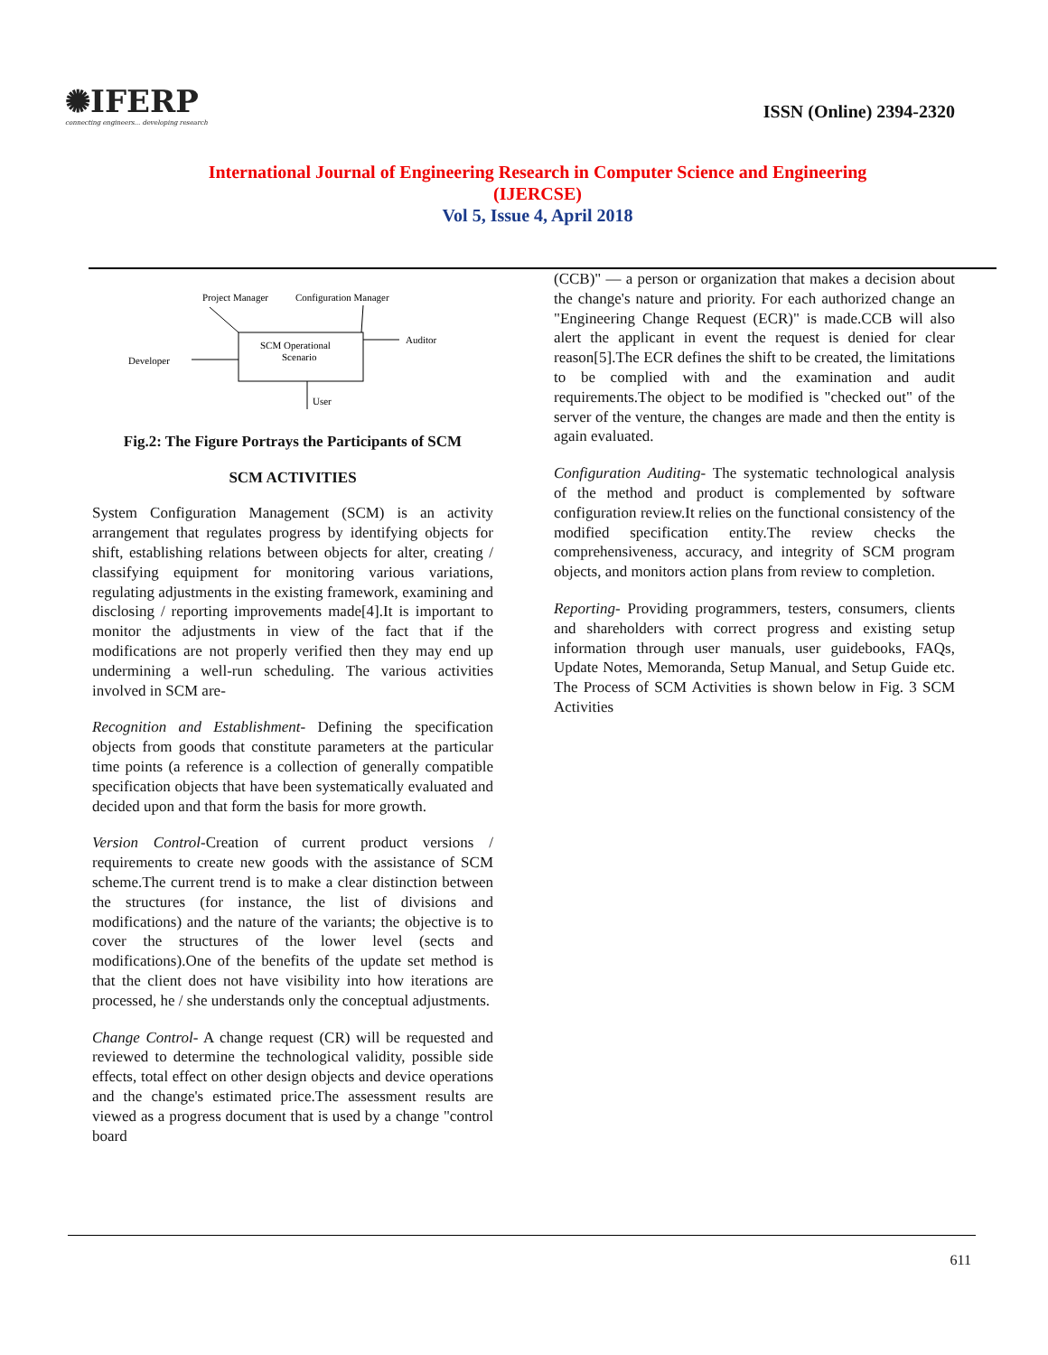✺IFERP
connecting engineers... developing research
ISSN (Online) 2394-2320
International Journal of Engineering Research in Computer Science and Engineering
(IJERCSE)
Vol 5, Issue 4, April 2018
Project Manager
Configuration Manager
Auditor
Developer
User
SCM Operational
Scenario
Fig.2: The Figure Portrays the Participants of SCM
SCM ACTIVITIES
System Configuration Management (SCM) is an activity arrangement that regulates progress by identifying objects for shift, establishing relations between objects for alter, creating / classifying equipment for monitoring various variations, regulating adjustments in the existing framework, examining and disclosing / reporting improvements made[4].It is important to monitor the adjustments in view of the fact that if the modifications are not properly verified then they may end up undermining a well-run scheduling. The various activities involved in SCM are-
Recognition and Establishment- Defining the specification objects from goods that constitute parameters at the particular time points (a reference is a collection of generally compatible specification objects that have been systematically evaluated and decided upon and that form the basis for more growth.
Version Control-Creation of current product versions / requirements to create new goods with the assistance of SCM scheme.The current trend is to make a clear distinction between the structures (for instance, the list of divisions and modifications) and the nature of the variants; the objective is to cover the structures of the lower level (sects and modifications).One of the benefits of the update set method is that the client does not have visibility into how iterations are processed, he / she understands only the conceptual adjustments.
Change Control- A change request (CR) will be requested and reviewed to determine the technological validity, possible side effects, total effect on other design objects and device operations and the change's estimated price.The assessment results are viewed as a progress document that is used by a change "control board
(CCB)" — a person or organization that makes a decision about the change's nature and priority. For each authorized change an "Engineering Change Request (ECR)" is made.CCB will also alert the applicant in event the request is denied for clear reason[5].The ECR defines the shift to be created, the limitations to be complied with and the examination and audit requirements.The object to be modified is "checked out" of the server of the venture, the changes are made and then the entity is again evaluated.
Configuration Auditing- The systematic technological analysis of the method and product is complemented by software configuration review.It relies on the functional consistency of the modified specification entity.The review checks the comprehensiveness, accuracy, and integrity of SCM program objects, and monitors action plans from review to completion.
Reporting- Providing programmers, testers, consumers, clients and shareholders with correct progress and existing setup information through user manuals, user guidebooks, FAQs, Update Notes, Memoranda, Setup Manual, and Setup Guide etc. The Process of SCM Activities is shown below in Fig. 3 SCM Activities
611